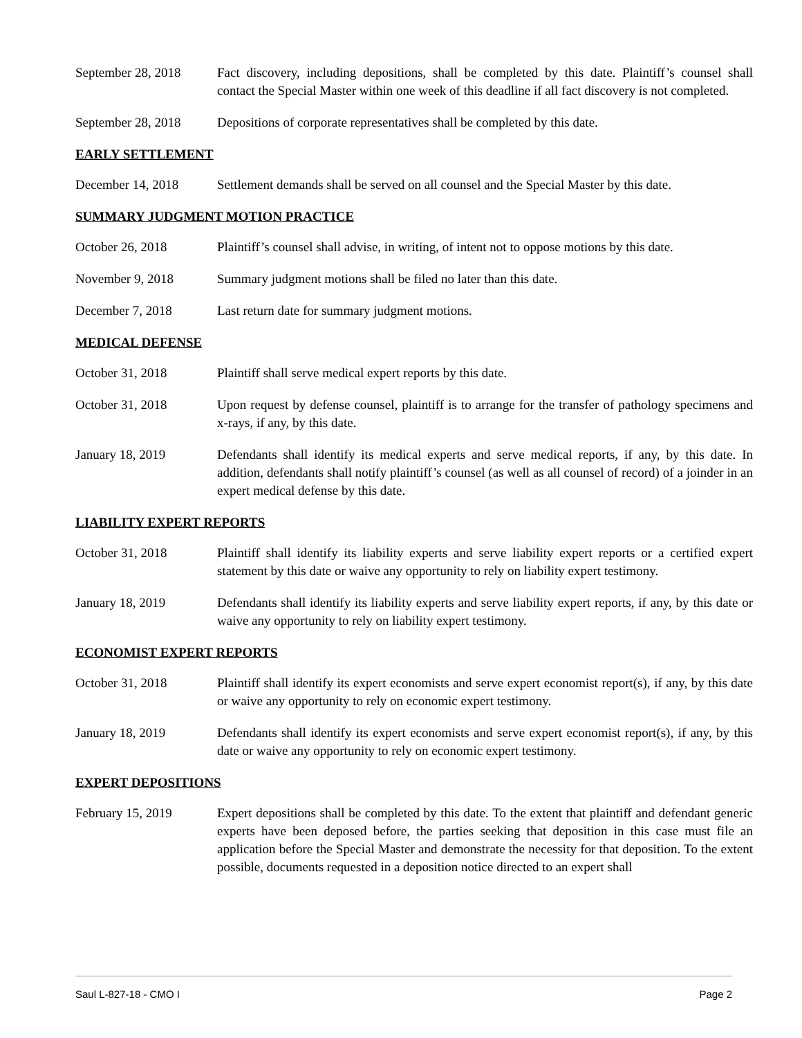September 28, 2018
Fact discovery, including depositions, shall be completed by this date. Plaintiff’s counsel shall contact the Special Master within one week of this deadline if all fact discovery is not completed.
September 28, 2018
Depositions of corporate representatives shall be completed by this date.
EARLY SETTLEMENT
December 14, 2018 Settlement demands shall be served on all counsel and the Special Master by this date.
SUMMARY JUDGMENT MOTION PRACTICE
October 26, 2018 Plaintiff’s counsel shall advise, in writing, of intent not to oppose motions by this date.
November 9, 2018 Summary judgment motions shall be filed no later than this date.
December 7, 2018 Last return date for summary judgment motions.
MEDICAL DEFENSE
October 31, 2018 Plaintiff shall serve medical expert reports by this date.
October 31, 2018 Upon request by defense counsel, plaintiff is to arrange for the transfer of pathology specimens and x-rays, if any, by this date.
January 18, 2019 Defendants shall identify its medical experts and serve medical reports, if any, by this date. In addition, defendants shall notify plaintiff’s counsel (as well as all counsel of record) of a joinder in an expert medical defense by this date.
LIABILITY EXPERT REPORTS
October 31, 2018 Plaintiff shall identify its liability experts and serve liability expert reports or a certified expert statement by this date or waive any opportunity to rely on liability expert testimony.
January 18, 2019 Defendants shall identify its liability experts and serve liability expert reports, if any, by this date or waive any opportunity to rely on liability expert testimony.
ECONOMIST EXPERT REPORTS
October 31, 2018 Plaintiff shall identify its expert economists and serve expert economist report(s), if any, by this date or waive any opportunity to rely on economic expert testimony.
January 18, 2019 Defendants shall identify its expert economists and serve expert economist report(s), if any, by this date or waive any opportunity to rely on economic expert testimony.
EXPERT DEPOSITIONS
February 15, 2019 Expert depositions shall be completed by this date. To the extent that plaintiff and defendant generic experts have been deposed before, the parties seeking that deposition in this case must file an application before the Special Master and demonstrate the necessity for that deposition. To the extent possible, documents requested in a deposition notice directed to an expert shall
Saul L-827-18 - CMO I Page 2